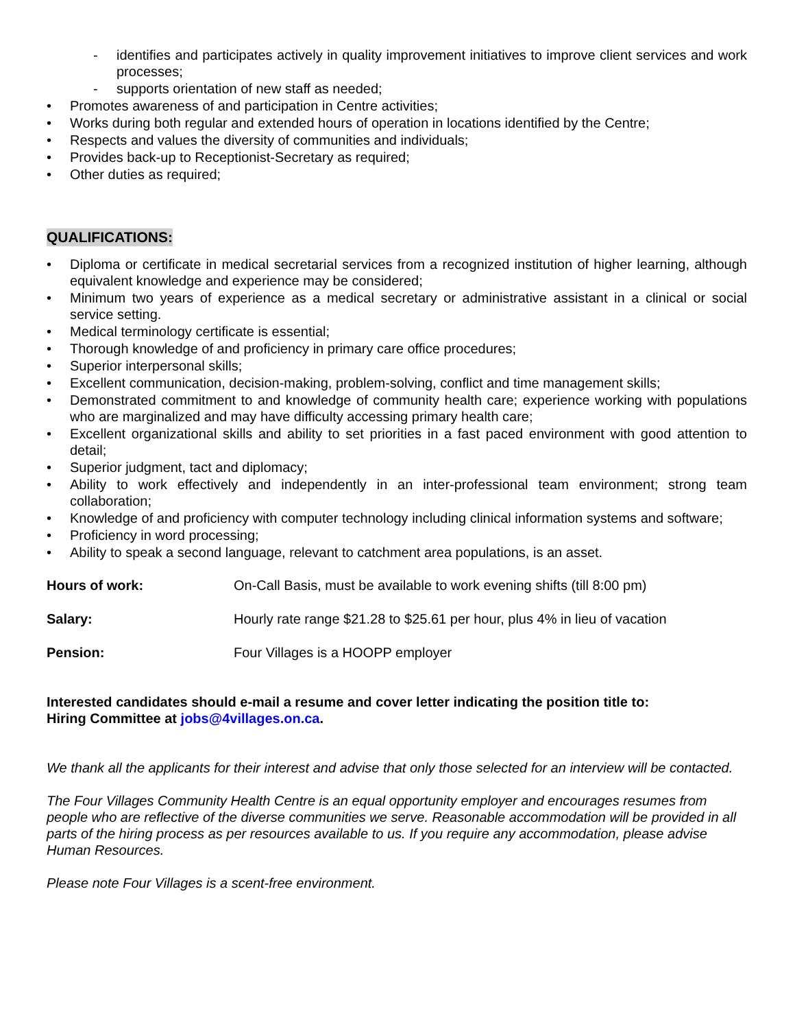- identifies and participates actively in quality improvement initiatives to improve client services and work processes;
- supports orientation of new staff as needed;
• Promotes awareness of and participation in Centre activities;
• Works during both regular and extended hours of operation in locations identified by the Centre;
• Respects and values the diversity of communities and individuals;
• Provides back-up to Receptionist-Secretary as required;
• Other duties as required;
QUALIFICATIONS:
• Diploma or certificate in medical secretarial services from a recognized institution of higher learning, although equivalent knowledge and experience may be considered;
• Minimum two years of experience as a medical secretary or administrative assistant in a clinical or social service setting.
• Medical terminology certificate is essential;
• Thorough knowledge of and proficiency in primary care office procedures;
• Superior interpersonal skills;
• Excellent communication, decision-making, problem-solving, conflict and time management skills;
• Demonstrated commitment to and knowledge of community health care; experience working with populations who are marginalized and may have difficulty accessing primary health care;
• Excellent organizational skills and ability to set priorities in a fast paced environment with good attention to detail;
• Superior judgment, tact and diplomacy;
• Ability to work effectively and independently in an inter-professional team environment; strong team collaboration;
• Knowledge of and proficiency with computer technology including clinical information systems and software;
• Proficiency in word processing;
• Ability to speak a second language, relevant to catchment area populations, is an asset.
Hours of work: On-Call Basis, must be available to work evening shifts (till 8:00 pm)
Salary: Hourly rate range $21.28 to $25.61 per hour, plus 4% in lieu of vacation
Pension: Four Villages is a HOOPP employer
Interested candidates should e-mail a resume and cover letter indicating the position title to:
Hiring Committee at jobs@4villages.on.ca.
We thank all the applicants for their interest and advise that only those selected for an interview will be contacted.
The Four Villages Community Health Centre is an equal opportunity employer and encourages resumes from people who are reflective of the diverse communities we serve. Reasonable accommodation will be provided in all parts of the hiring process as per resources available to us. If you require any accommodation, please advise Human Resources.
Please note Four Villages is a scent-free environment.